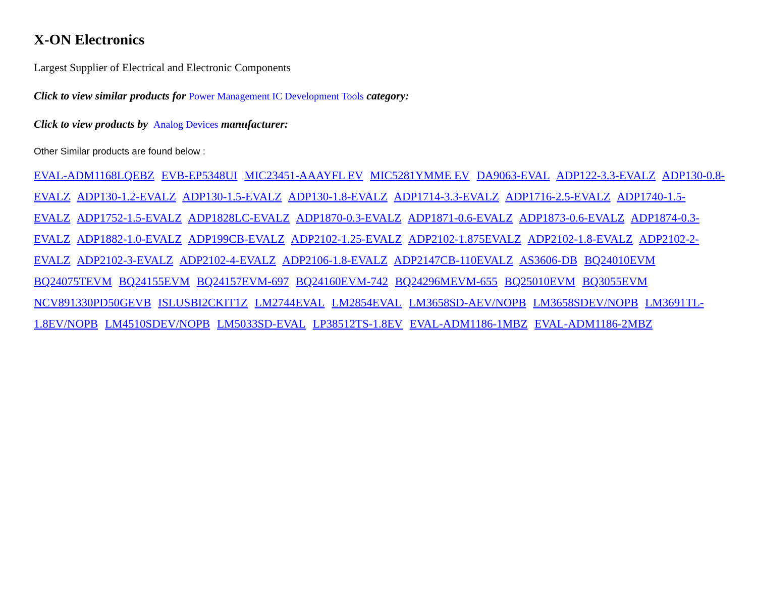X-ON Electronics
Largest Supplier of Electrical and Electronic Components
Click to view similar products for Power Management IC Development Tools category:
Click to view products by Analog Devices manufacturer:
Other Similar products are found below :
EVAL-ADM1168LQEBZ EVB-EP5348UI MIC23451-AAAYFL EV MIC5281YMME EV DA9063-EVAL ADP122-3.3-EVALZ ADP130-0.8-EVALZ ADP130-1.2-EVALZ ADP130-1.5-EVALZ ADP130-1.8-EVALZ ADP1714-3.3-EVALZ ADP1716-2.5-EVALZ ADP1740-1.5-EVALZ ADP1752-1.5-EVALZ ADP1828LC-EVALZ ADP1870-0.3-EVALZ ADP1871-0.6-EVALZ ADP1873-0.6-EVALZ ADP1874-0.3-EVALZ ADP1882-1.0-EVALZ ADP199CB-EVALZ ADP2102-1.25-EVALZ ADP2102-1.875EVALZ ADP2102-1.8-EVALZ ADP2102-2-EVALZ ADP2102-3-EVALZ ADP2102-4-EVALZ ADP2106-1.8-EVALZ ADP2147CB-110EVALZ AS3606-DB BQ24010EVM BQ24075TEVM BQ24155EVM BQ24157EVM-697 BQ24160EVM-742 BQ24296MEVM-655 BQ25010EVM BQ3055EVM NCV891330PD50GEVB ISLUSBI2CKIT1Z LM2744EVAL LM2854EVAL LM3658SD-AEV/NOPB LM3658SDEV/NOPB LM3691TL-1.8EV/NOPB LM4510SDEV/NOPB LM5033SD-EVAL LP38512TS-1.8EV EVAL-ADM1186-1MBZ EVAL-ADM1186-2MBZ